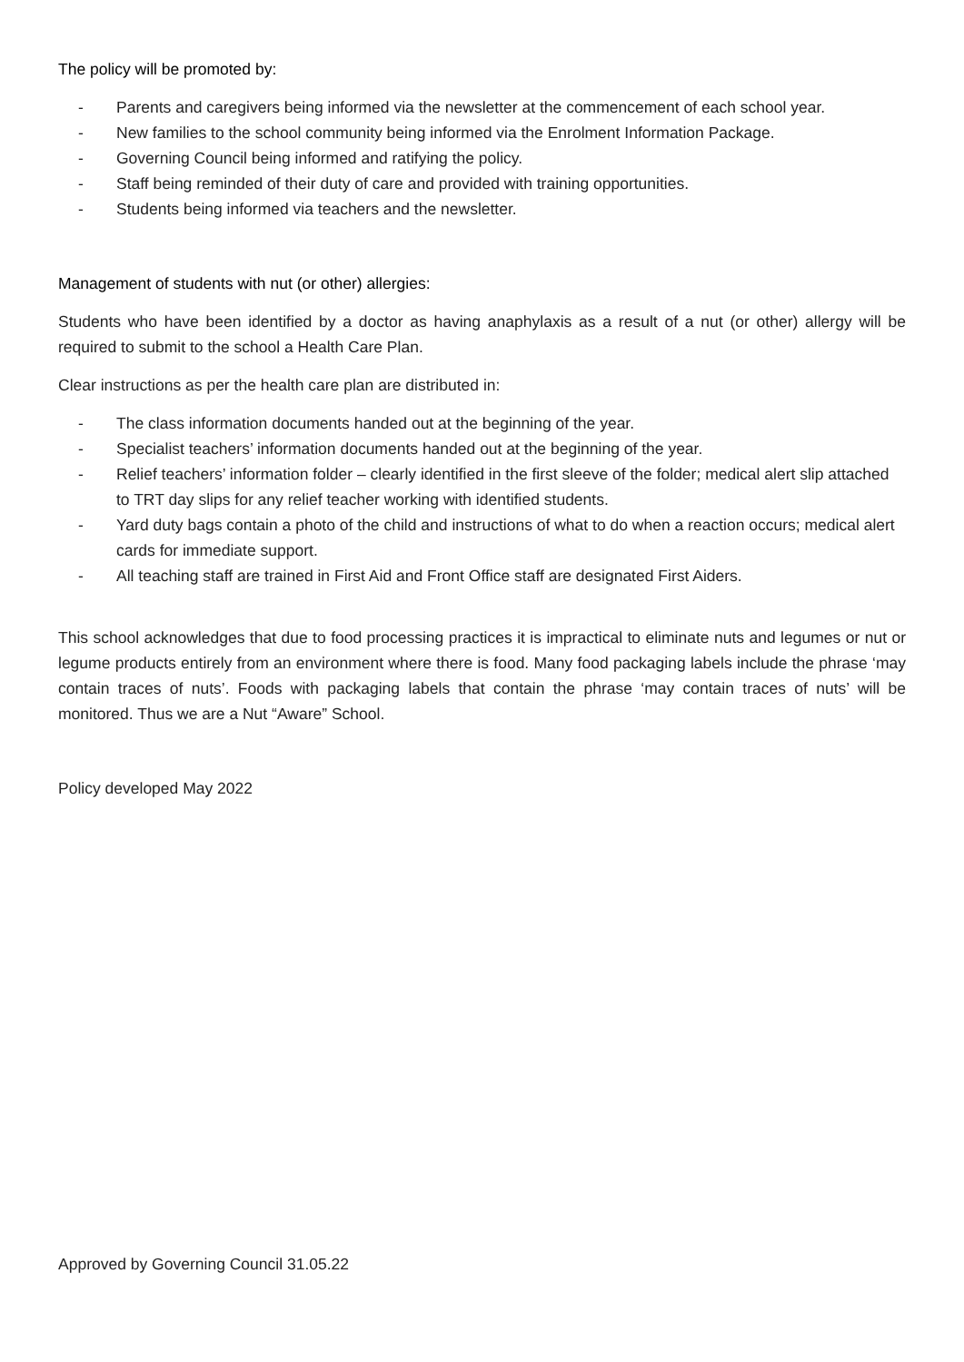The policy will be promoted by:
- Parents and caregivers being informed via the newsletter at the commencement of each school year.
- New families to the school community being informed via the Enrolment Information Package.
- Governing Council being informed and ratifying the policy.
- Staff being reminded of their duty of care and provided with training opportunities.
- Students being informed via teachers and the newsletter.
Management of students with nut (or other) allergies:
Students who have been identified by a doctor as having anaphylaxis as a result of a nut (or other) allergy will be required to submit to the school a Health Care Plan.
Clear instructions as per the health care plan are distributed in:
- The class information documents handed out at the beginning of the year.
- Specialist teachers’ information documents handed out at the beginning of the year.
- Relief teachers’ information folder – clearly identified in the first sleeve of the folder; medical alert slip attached to TRT day slips for any relief teacher working with identified students.
- Yard duty bags contain a photo of the child and instructions of what to do when a reaction occurs; medical alert cards for immediate support.
- All teaching staff are trained in First Aid and Front Office staff are designated First Aiders.
This school acknowledges that due to food processing practices it is impractical to eliminate nuts and legumes or nut or legume products entirely from an environment where there is food. Many food packaging labels include the phrase ‘may contain traces of nuts’. Foods with packaging labels that contain the phrase ‘may contain traces of nuts’ will be monitored. Thus we are a Nut “Aware” School.
Policy developed May 2022
Approved by Governing Council 31.05.22